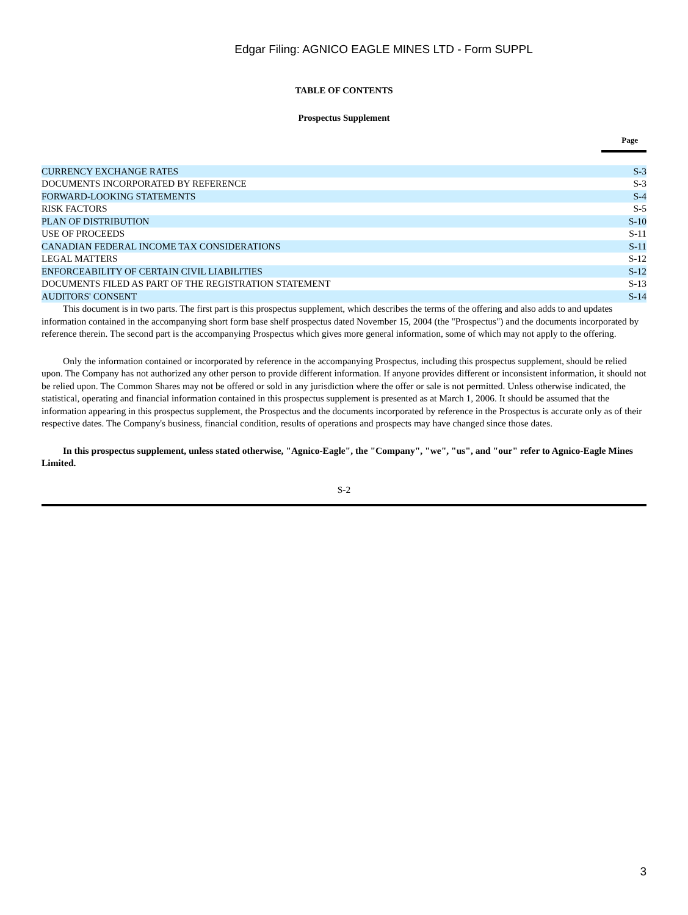Edgar Filing: AGNICO EAGLE MINES LTD - Form SUPPL
TABLE OF CONTENTS
Prospectus Supplement
| | Page |
| --- | --- |
| CURRENCY EXCHANGE RATES | S-3 |
| DOCUMENTS INCORPORATED BY REFERENCE | S-3 |
| FORWARD-LOOKING STATEMENTS | S-4 |
| RISK FACTORS | S-5 |
| PLAN OF DISTRIBUTION | S-10 |
| USE OF PROCEEDS | S-11 |
| CANADIAN FEDERAL INCOME TAX CONSIDERATIONS | S-11 |
| LEGAL MATTERS | S-12 |
| ENFORCEABILITY OF CERTAIN CIVIL LIABILITIES | S-12 |
| DOCUMENTS FILED AS PART OF THE REGISTRATION STATEMENT | S-13 |
| AUDITORS' CONSENT | S-14 |
This document is in two parts. The first part is this prospectus supplement, which describes the terms of the offering and also adds to and updates information contained in the accompanying short form base shelf prospectus dated November 15, 2004 (the "Prospectus") and the documents incorporated by reference therein. The second part is the accompanying Prospectus which gives more general information, some of which may not apply to the offering.
Only the information contained or incorporated by reference in the accompanying Prospectus, including this prospectus supplement, should be relied upon. The Company has not authorized any other person to provide different information. If anyone provides different or inconsistent information, it should not be relied upon. The Common Shares may not be offered or sold in any jurisdiction where the offer or sale is not permitted. Unless otherwise indicated, the statistical, operating and financial information contained in this prospectus supplement is presented as at March 1, 2006. It should be assumed that the information appearing in this prospectus supplement, the Prospectus and the documents incorporated by reference in the Prospectus is accurate only as of their respective dates. The Company's business, financial condition, results of operations and prospects may have changed since those dates.
In this prospectus supplement, unless stated otherwise, "Agnico-Eagle", the "Company", "we", "us", and "our" refer to Agnico-Eagle Mines Limited.
S-2
3